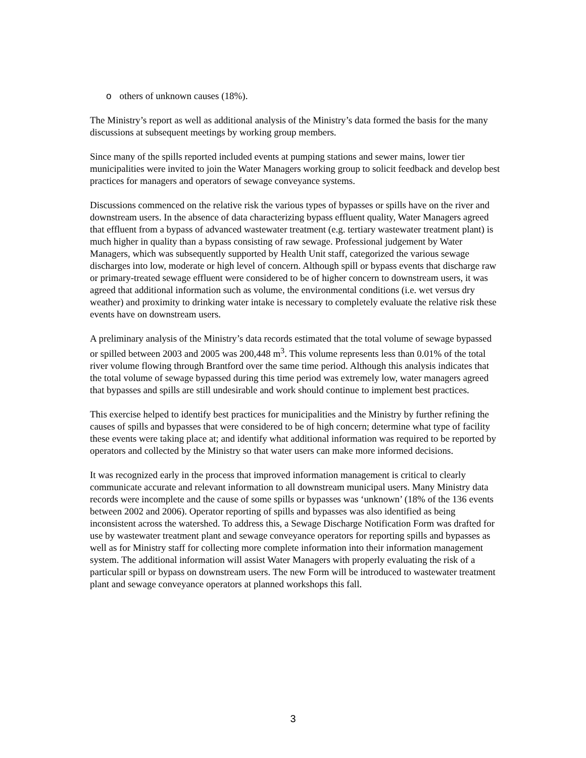o others of unknown causes (18%).
The Ministry’s report as well as additional analysis of the Ministry’s data formed the basis for the many discussions at subsequent meetings by working group members.
Since many of the spills reported included events at pumping stations and sewer mains, lower tier municipalities were invited to join the Water Managers working group to solicit feedback and develop best practices for managers and operators of sewage conveyance systems.
Discussions commenced on the relative risk the various types of bypasses or spills have on the river and downstream users. In the absence of data characterizing bypass effluent quality, Water Managers agreed that effluent from a bypass of advanced wastewater treatment (e.g. tertiary wastewater treatment plant) is much higher in quality than a bypass consisting of raw sewage. Professional judgement by Water Managers, which was subsequently supported by Health Unit staff, categorized the various sewage discharges into low, moderate or high level of concern. Although spill or bypass events that discharge raw or primary-treated sewage effluent were considered to be of higher concern to downstream users, it was agreed that additional information such as volume, the environmental conditions (i.e. wet versus dry weather) and proximity to drinking water intake is necessary to completely evaluate the relative risk these events have on downstream users.
A preliminary analysis of the Ministry’s data records estimated that the total volume of sewage bypassed or spilled between 2003 and 2005 was 200,448 m<sup>3</sup>. This volume represents less than 0.01% of the total river volume flowing through Brantford over the same time period. Although this analysis indicates that the total volume of sewage bypassed during this time period was extremely low, water managers agreed that bypasses and spills are still undesirable and work should continue to implement best practices.
This exercise helped to identify best practices for municipalities and the Ministry by further refining the causes of spills and bypasses that were considered to be of high concern; determine what type of facility these events were taking place at; and identify what additional information was required to be reported by operators and collected by the Ministry so that water users can make more informed decisions.
It was recognized early in the process that improved information management is critical to clearly communicate accurate and relevant information to all downstream municipal users. Many Ministry data records were incomplete and the cause of some spills or bypasses was ‘unknown’ (18% of the 136 events between 2002 and 2006). Operator reporting of spills and bypasses was also identified as being inconsistent across the watershed. To address this, a Sewage Discharge Notification Form was drafted for use by wastewater treatment plant and sewage conveyance operators for reporting spills and bypasses as well as for Ministry staff for collecting more complete information into their information management system. The additional information will assist Water Managers with properly evaluating the risk of a particular spill or bypass on downstream users. The new Form will be introduced to wastewater treatment plant and sewage conveyance operators at planned workshops this fall.
3